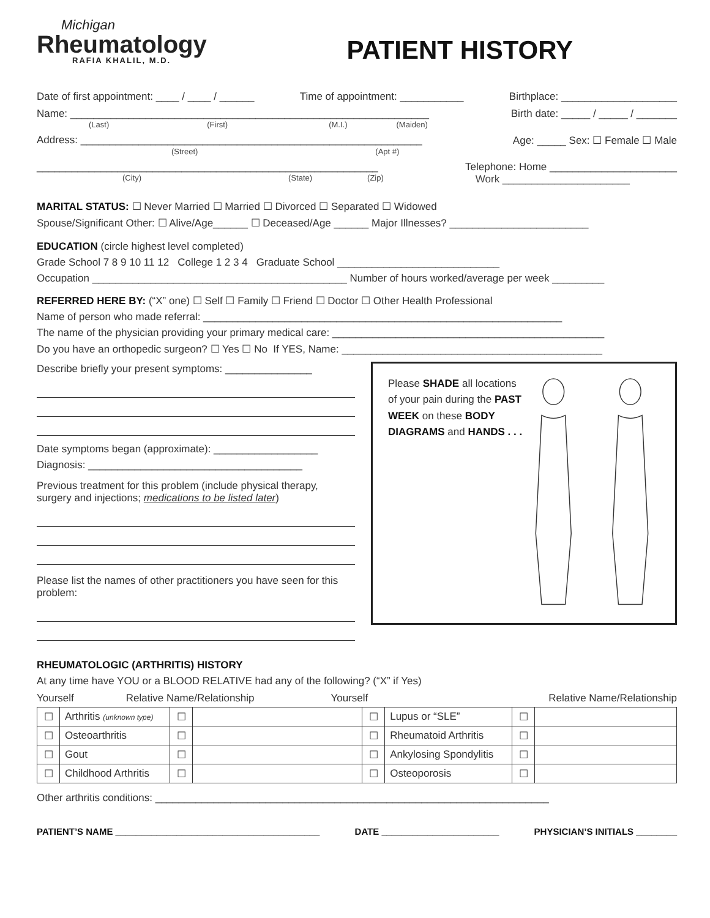Michigan
Rheumatology
RAFIA KHALIL, M.D.
PATIENT HISTORY
Date of first appointment: ____ / ____ / ______ Time of appointment: ___________ Birthplace: ____________________
Name: ______________________________________________________________ Birth date: _____ / _____ / _______
(Last) (First) (M.I.) (Maiden)
Address: ___________________________________________________________ Age: _____ Sex: ☐ Female ☐ Male
(Street) (Apt #)
___________________________________________________________ Telephone: Home ______________________
(City) (State) (Zip) Work ______________________
MARITAL STATUS: ☐ Never Married ☐ Married ☐ Divorced ☐ Separated ☐ Widowed
Spouse/Significant Other: ☐ Alive/Age______ ☐ Deceased/Age ______ Major Illnesses? ________________________
EDUCATION (circle highest level completed)
Grade School 7 8 9 10 11 12 College 1 2 3 4 Graduate School ____________________________
Occupation ____________________________________________ Number of hours worked/average per week _________
REFERRED HERE BY: (“X” one) ☐ Self ☐ Family ☐ Friend ☐ Doctor ☐ Other Health Professional
Name of person who made referral: ______________________________________________________________
The name of the physician providing your primary medical care: _______________________________________________
Do you have an orthopedic surgeon? ☐ Yes ☐ No If YES, Name: _____________________________________________
Describe briefly your present symptoms: _______________
Date symptoms began (approximate): __________________
Diagnosis: _____________________________________
Previous treatment for this problem (include physical therapy, surgery and injections; medications to be listed later)
Please list the names of other practitioners you have seen for this problem:
Please SHADE all locations of your pain during the PAST WEEK on these BODY DIAGRAMS and HANDS . . .
RHEUMATOLOGIC (ARTHRITIS) HISTORY
At any time have YOU or a BLOOD RELATIVE had any of the following? (“X” if Yes)
Yourself Relative Name/Relationship Yourself Relative Name/Relationship
| ☐ | Arthritis (unknown type) | ☐ | | ☐ | Lupus or “SLE” | ☐ | |
| ☐ | Osteoarthritis | ☐ | | ☐ | Rheumatoid Arthritis | ☐ | |
| ☐ | Gout | ☐ | | ☐ | Ankylosing Spondylitis | ☐ | |
| ☐ | Childhood Arthritis | ☐ | | ☐ | Osteoporosis | ☐ | |
Other arthritis conditions: ____________________________________________________________________
PATIENT’S NAME ________________________________________ DATE _______________________ PHYSICIAN’S INITIALS ________